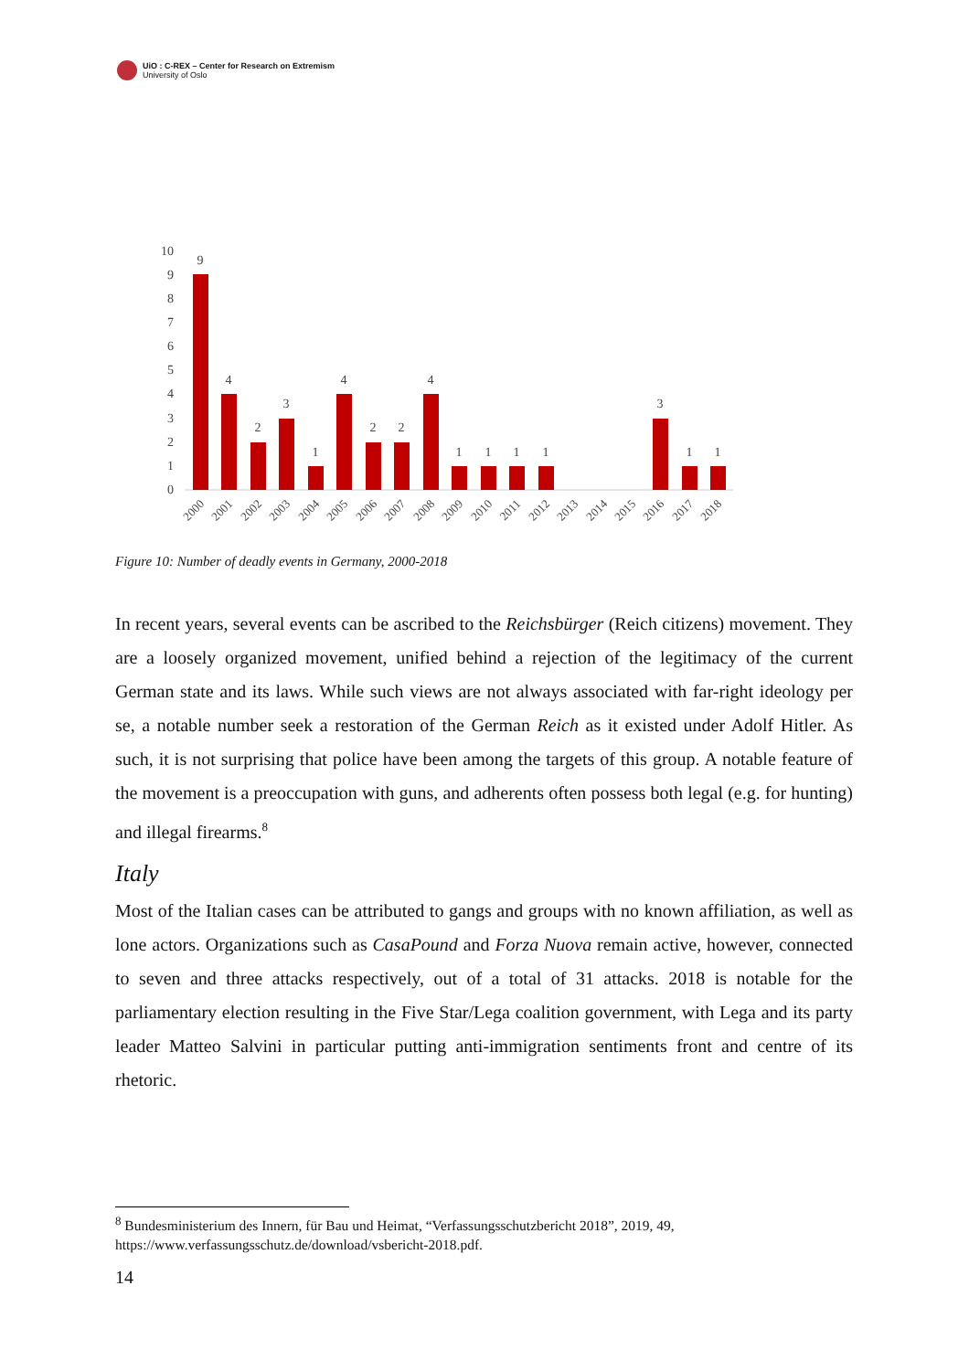UiO : C-REX – Center for Research on Extremism
University of Oslo
10
9
8
7
6
5
4
3
2
1
0
9
4
2
3
1
4
2
2
4
1
1
1
1
3
1
1
2000
2001
2002
2003
2004
2005
2006
2007
2008
2009
2010
2011
2012
2013
2014
2015
2016
2017
2018
Figure 10: Number of deadly events in Germany, 2000-2018
In recent years, several events can be ascribed to the Reichsbürger (Reich citizens) movement. They are a loosely organized movement, unified behind a rejection of the legitimacy of the current German state and its laws. While such views are not always associated with far-right ideology per se, a notable number seek a restoration of the German Reich as it existed under Adolf Hitler. As such, it is not surprising that police have been among the targets of this group. A notable feature of the movement is a preoccupation with guns, and adherents often possess both legal (e.g. for hunting) and illegal firearms.<sup>8</sup>
Italy
Most of the Italian cases can be attributed to gangs and groups with no known affiliation, as well as lone actors. Organizations such as CasaPound and Forza Nuova remain active, however, connected to seven and three attacks respectively, out of a total of 31 attacks. 2018 is notable for the parliamentary election resulting in the Five Star/Lega coalition government, with Lega and its party leader Matteo Salvini in particular putting anti-immigration sentiments front and centre of its rhetoric.
<sup>8</sup> Bundesministerium des Innern, für Bau und Heimat, “Verfassungsschutzbericht 2018”, 2019, 49, https://www.verfassungsschutz.de/download/vsbericht-2018.pdf.
14